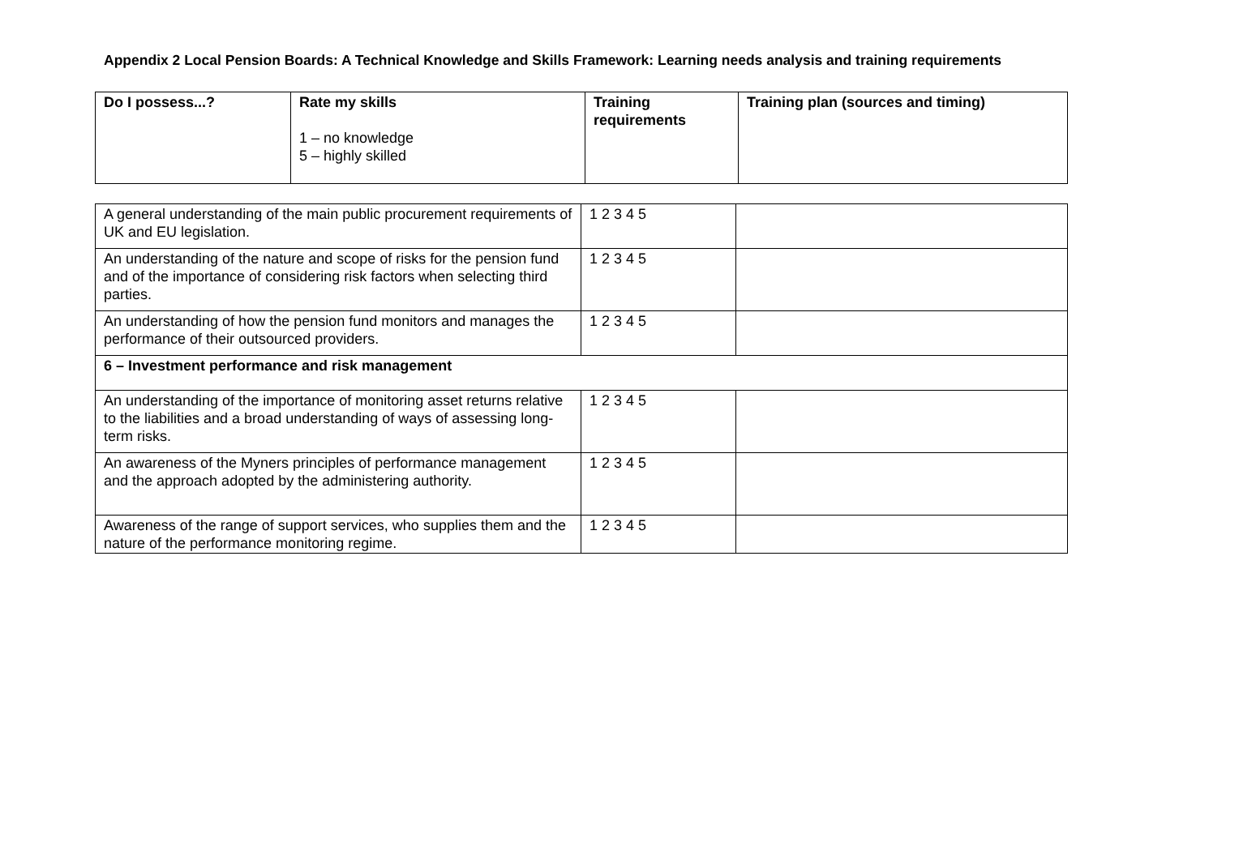Appendix 2 Local Pension Boards: A Technical Knowledge and Skills Framework: Learning needs analysis and training requirements
| Do I possess...? | Rate my skills 1 – no knowledge 5 – highly skilled | Training requirements | Training plan (sources and timing) |
| --- | --- | --- | --- |
| A general understanding of the main public procurement requirements of UK and EU legislation. | 1 2 3 4 5 | |
| An understanding of the nature and scope of risks for the pension fund and of the importance of considering risk factors when selecting third parties. | 1 2 3 4 5 | |
| An understanding of how the pension fund monitors and manages the performance of their outsourced providers. | 1 2 3 4 5 | |
| 6 – Investment performance and risk management | | |
| An understanding of the importance of monitoring asset returns relative to the liabilities and a broad understanding of ways of assessing long-term risks. | 1 2 3 4 5 | |
| An awareness of the Myners principles of performance management and the approach adopted by the administering authority. | 1 2 3 4 5 | |
| Awareness of the range of support services, who supplies them and the nature of the performance monitoring regime. | 1 2 3 4 5 | |